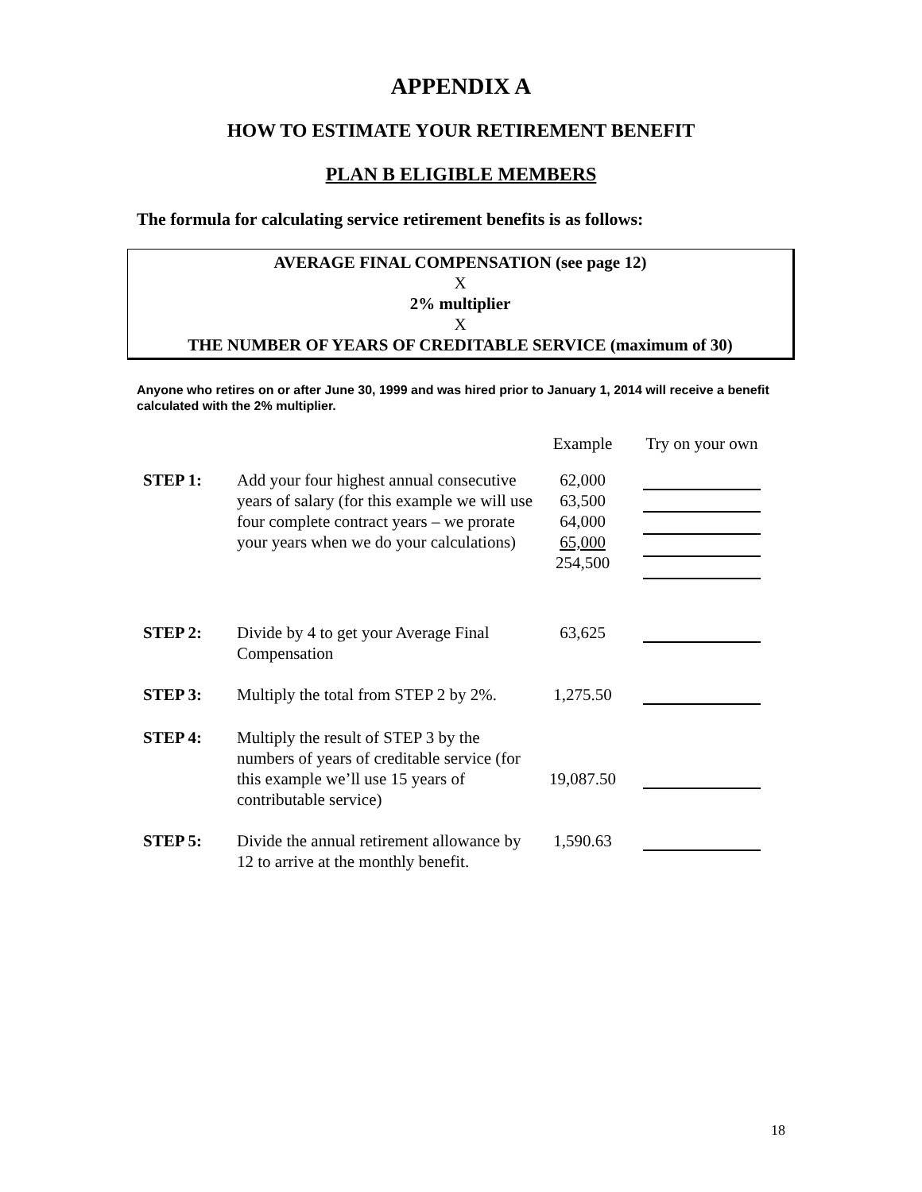APPENDIX A
HOW TO ESTIMATE YOUR RETIREMENT BENEFIT
PLAN B ELIGIBLE MEMBERS
The formula for calculating service retirement benefits is as follows:
AVERAGE FINAL COMPENSATION (see page 12)
X
2% multiplier
X
THE NUMBER OF YEARS OF CREDITABLE SERVICE (maximum of 30)
Anyone who retires on or after June 30, 1999 and was hired prior to January 1, 2014 will receive a benefit calculated with the 2% multiplier.
| | | Example | Try on your own |
| STEP 1: | Add your four highest annual consecutive years of salary (for this example we will use four complete contract years – we prorate your years when we do your calculations) | 62,000 63,500 64,000 65,000 254,500 | |
| STEP 2: | Divide by 4 to get your Average Final Compensation | 63,625 | |
| STEP 3: | Multiply the total from STEP 2 by 2%. | 1,275.50 | |
| STEP 4: | Multiply the result of STEP 3 by the numbers of years of creditable service (for this example we’ll use 15 years of contributable service) | 19,087.50 | |
| STEP 5: | Divide the annual retirement allowance by 12 to arrive at the monthly benefit. | 1,590.63 | |
18